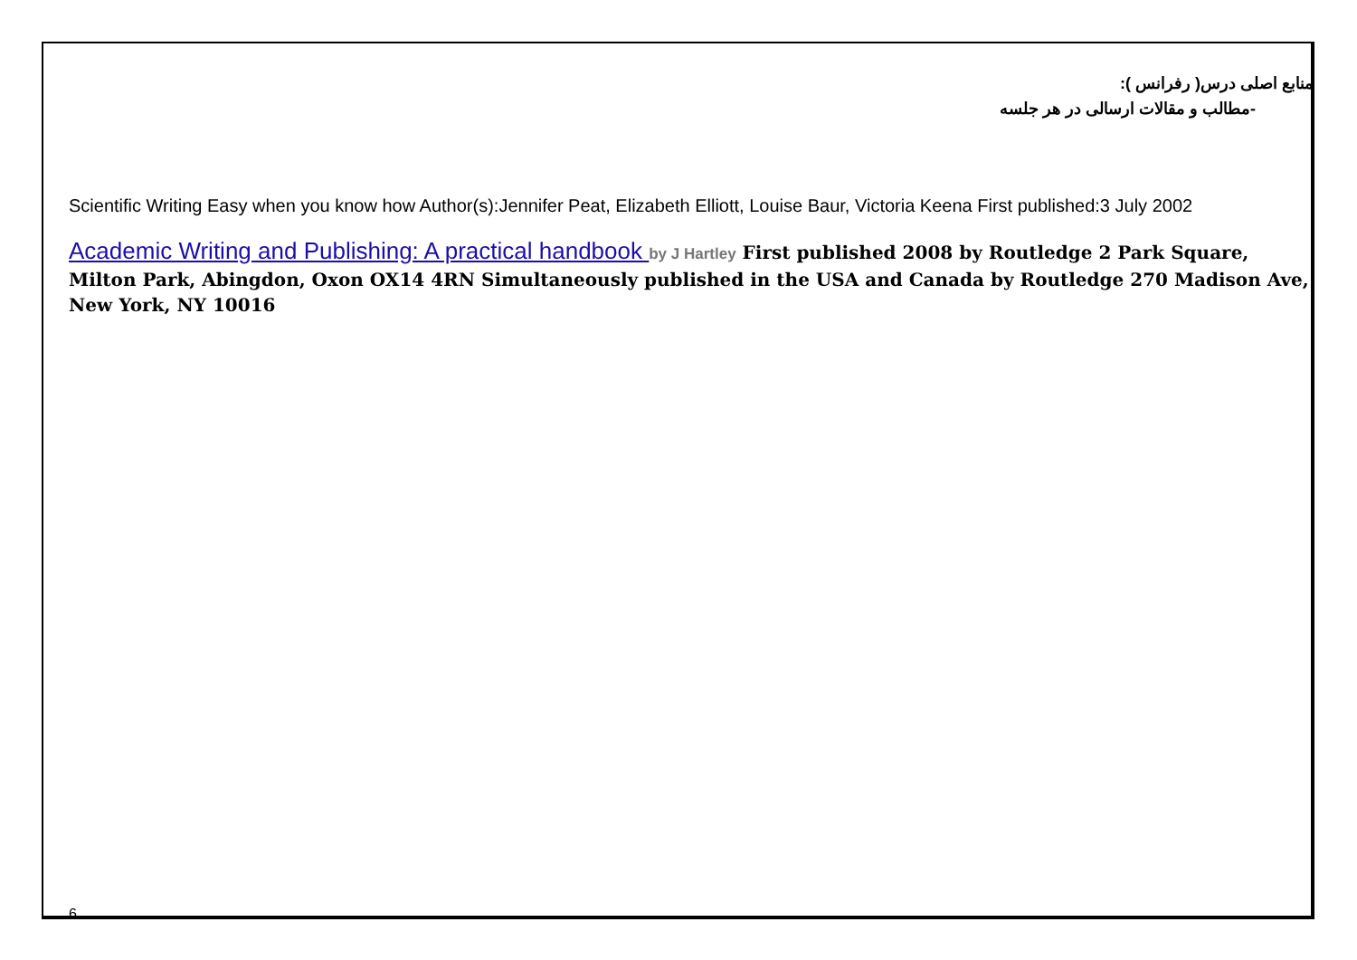منابع اصلی درس( رفرانس ):
-مطالب و مقالات ارسالی در هر جلسه
Scientific Writing Easy when you know how Author(s):Jennifer Peat, Elizabeth Elliott, Louise Baur, Victoria Keena First published:3 July 2002
Academic Writing and Publishing: A practical handbook by J Hartley First published 2008 by Routledge 2 Park Square, Milton Park, Abingdon, Oxon OX14 4RN Simultaneously published in the USA and Canada by Routledge 270 Madison Ave, New York, NY 10016
6